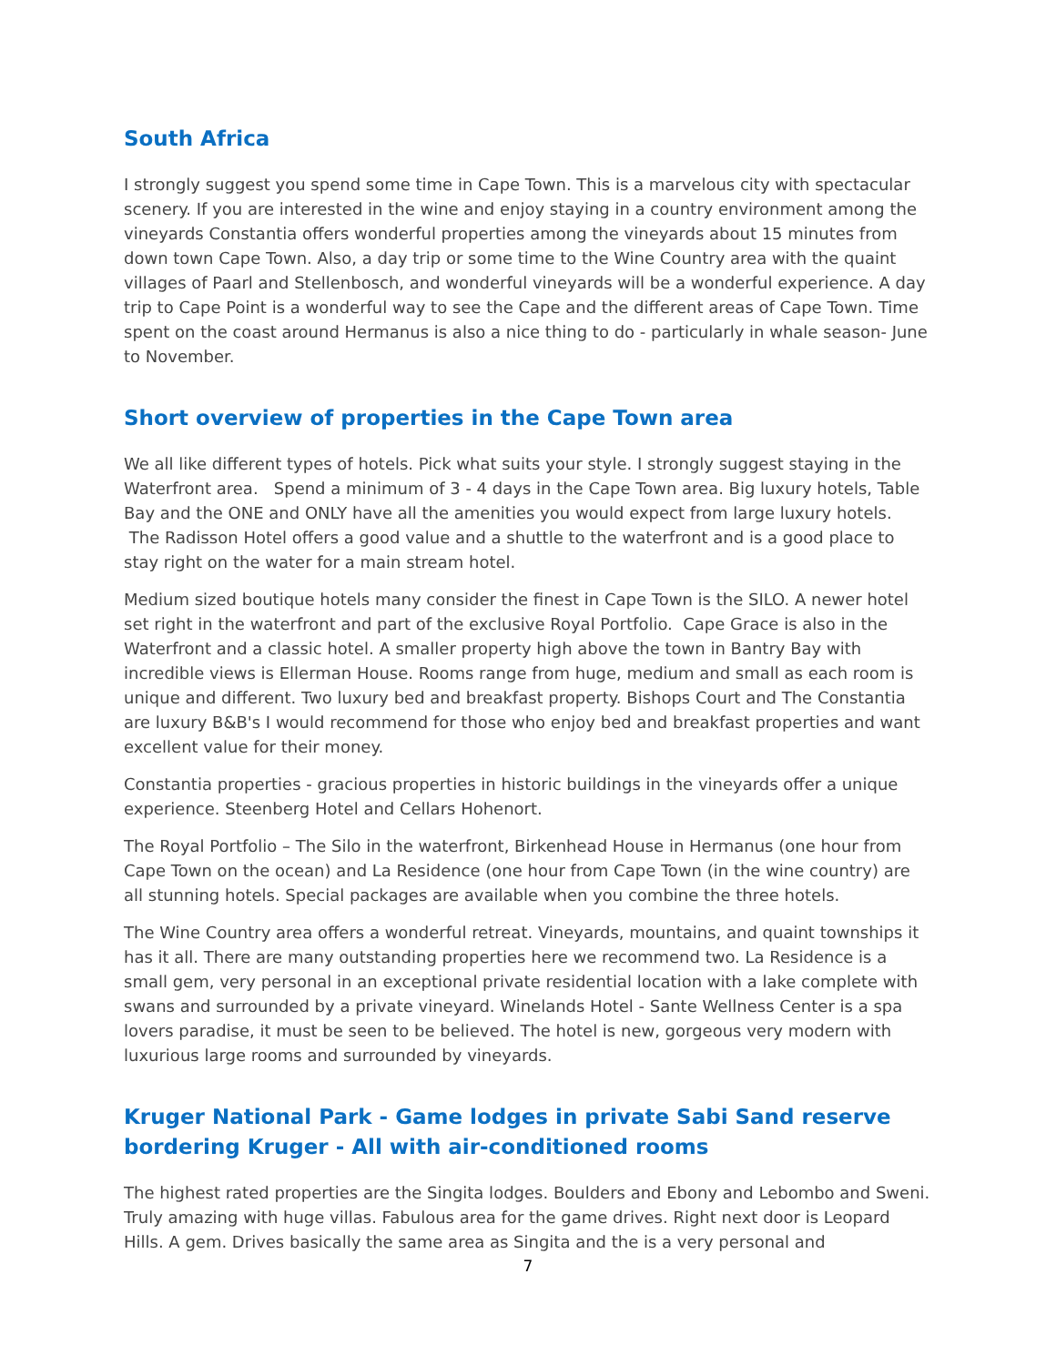South Africa
I strongly suggest you spend some time in Cape Town. This is a marvelous city with spectacular scenery. If you are interested in the wine and enjoy staying in a country environment among the vineyards Constantia offers wonderful properties among the vineyards about 15 minutes from down town Cape Town. Also, a day trip or some time to the Wine Country area with the quaint villages of Paarl and Stellenbosch, and wonderful vineyards will be a wonderful experience. A day trip to Cape Point is a wonderful way to see the Cape and the different areas of Cape Town. Time spent on the coast around Hermanus is also a nice thing to do - particularly in whale season- June to November.
Short overview of properties in the Cape Town area
We all like different types of hotels. Pick what suits your style. I strongly suggest staying in the Waterfront area. Spend a minimum of 3 - 4 days in the Cape Town area. Big luxury hotels, Table Bay and the ONE and ONLY have all the amenities you would expect from large luxury hotels. The Radisson Hotel offers a good value and a shuttle to the waterfront and is a good place to stay right on the water for a main stream hotel.
Medium sized boutique hotels many consider the finest in Cape Town is the SILO. A newer hotel set right in the waterfront and part of the exclusive Royal Portfolio. Cape Grace is also in the Waterfront and a classic hotel. A smaller property high above the town in Bantry Bay with incredible views is Ellerman House. Rooms range from huge, medium and small as each room is unique and different. Two luxury bed and breakfast property. Bishops Court and The Constantia are luxury B&B's I would recommend for those who enjoy bed and breakfast properties and want excellent value for their money.
Constantia properties - gracious properties in historic buildings in the vineyards offer a unique experience. Steenberg Hotel and Cellars Hohenort.
The Royal Portfolio – The Silo in the waterfront, Birkenhead House in Hermanus (one hour from Cape Town on the ocean) and La Residence (one hour from Cape Town (in the wine country) are all stunning hotels. Special packages are available when you combine the three hotels.
The Wine Country area offers a wonderful retreat. Vineyards, mountains, and quaint townships it has it all. There are many outstanding properties here we recommend two. La Residence is a small gem, very personal in an exceptional private residential location with a lake complete with swans and surrounded by a private vineyard. Winelands Hotel - Sante Wellness Center is a spa lovers paradise, it must be seen to be believed. The hotel is new, gorgeous very modern with luxurious large rooms and surrounded by vineyards.
Kruger National Park - Game lodges in private Sabi Sand reserve bordering Kruger - All with air-conditioned rooms
The highest rated properties are the Singita lodges. Boulders and Ebony and Lebombo and Sweni. Truly amazing with huge villas. Fabulous area for the game drives. Right next door is Leopard Hills. A gem. Drives basically the same area as Singita and the is a very personal and
7